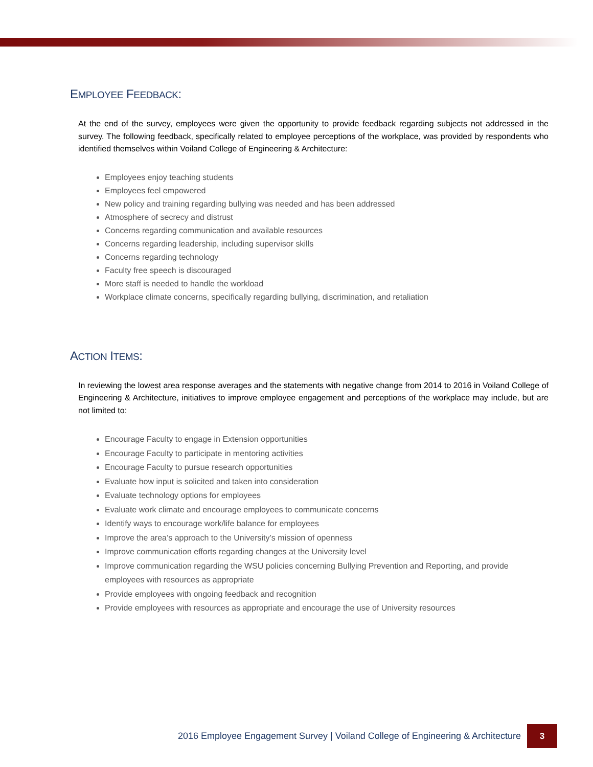EMPLOYEE FEEDBACK:
At the end of the survey, employees were given the opportunity to provide feedback regarding subjects not addressed in the survey. The following feedback, specifically related to employee perceptions of the workplace, was provided by respondents who identified themselves within Voiland College of Engineering & Architecture:
Employees enjoy teaching students
Employees feel empowered
New policy and training regarding bullying was needed and has been addressed
Atmosphere of secrecy and distrust
Concerns regarding communication and available resources
Concerns regarding leadership, including supervisor skills
Concerns regarding technology
Faculty free speech is discouraged
More staff is needed to handle the workload
Workplace climate concerns, specifically regarding bullying, discrimination, and retaliation
ACTION ITEMS:
In reviewing the lowest area response averages and the statements with negative change from 2014 to 2016 in Voiland College of Engineering & Architecture, initiatives to improve employee engagement and perceptions of the workplace may include, but are not limited to:
Encourage Faculty to engage in Extension opportunities
Encourage Faculty to participate in mentoring activities
Encourage Faculty to pursue research opportunities
Evaluate how input is solicited and taken into consideration
Evaluate technology options for employees
Evaluate work climate and encourage employees to communicate concerns
Identify ways to encourage work/life balance for employees
Improve the area’s approach to the University’s mission of openness
Improve communication efforts regarding changes at the University level
Improve communication regarding the WSU policies concerning Bullying Prevention and Reporting, and provide employees with resources as appropriate
Provide employees with ongoing feedback and recognition
Provide employees with resources as appropriate and encourage the use of University resources
2016 Employee Engagement Survey | Voiland College of Engineering & Architecture 3